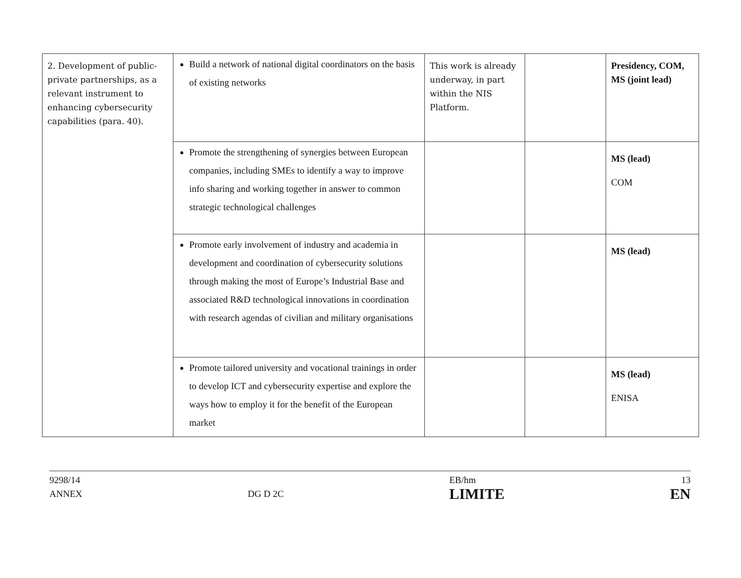| 2. Development of public-private partnerships, as a relevant instrument to enhancing cybersecurity capabilities (para. 40). | Build a network of national digital coordinators on the basis of existing networks | This work is already underway, in part within the NIS Platform. | | Presidency, COM, MS (joint lead) |
| | Promote the strengthening of synergies between European companies, including SMEs to identify a way to improve info sharing and working together in answer to common strategic technological challenges | | | MS (lead) COM |
| | Promote early involvement of industry and academia in development and coordination of cybersecurity solutions through making the most of Europe’s Industrial Base and associated R&D technological innovations in coordination with research agendas of civilian and military organisations | | | MS (lead) |
| | Promote tailored university and vocational trainings in order to develop ICT and cybersecurity expertise and explore the ways how to employ it for the benefit of the European market | | | MS (lead) ENISA |
9298/14
ANNEX
DG D 2C EB/hm
LIMITE
13
EN